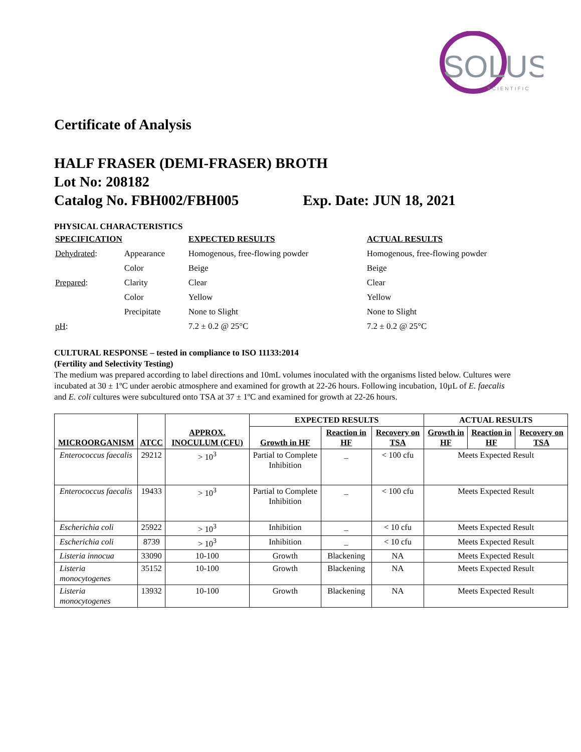SOLUS
SCIENTIFIC
Certificate of Analysis
HALF FRASER (DEMI-FRASER) BROTH
Lot No: 208182
Catalog No. FBH002/FBH005 Exp. Date: JUN 18, 2021
PHYSICAL CHARACTERISTICS
| SPECIFICATION | | EXPECTED RESULTS | ACTUAL RESULTS |
| Dehydrated : | Appearance | Homogenous, free-flowing powder | Homogenous, free-flowing powder |
| | Color | Beige | Beige |
| Prepared : | Clarity | Clear | Clear |
| | Color | Yellow | Yellow |
| | Precipitate | None to Slight | None to Slight |
| pH : | | 7.2 ± 0.2 @ 25°C | 7.2 ± 0.2 @ 25°C |
CULTURAL RESPONSE – tested in compliance to ISO 11133:2014
(Fertility and Selectivity Testing)
The medium was prepared according to label directions and 10mL volumes inoculated with the organisms listed below. Cultures were incubated at 30 ± 1ºC under aerobic atmosphere and examined for growth at 22-26 hours. Following incubation, 10µL of E. faecalis and E. coli cultures were subcultured onto TSA at 37 ± 1ºC and examined for growth at 22-26 hours.
| MICROORGANISM | ATCC | APPROX. INOCULUM (CFU) | EXPECTED RESULTS | | | ACTUAL RESULTS | | |
| --- | --- | --- | --- | --- | --- | --- | --- | --- |
| | | | Growth in HF | Reaction in HF | Recovery on TSA | Growth in HF | Reaction in HF | Recovery on TSA |
| Enterococcus faecalis | 29212 | > 10<sup>3</sup> | Partial to Complete Inhibition | _ | < 100 cfu | Meets Expected Result | | |
| Enterococcus faecalis | 19433 | > 10<sup>3</sup> | Partial to Complete Inhibition | _ | < 100 cfu | Meets Expected Result | | |
| Escherichia coli | 25922 | > 10<sup>3</sup> | Inhibition | _ | < 10 cfu | Meets Expected Result | | |
| Escherichia coli | 8739 | > 10<sup>3</sup> | Inhibition | _ | < 10 cfu | Meets Expected Result | | |
| Listeria innocua | 33090 | 10-100 | Growth | Blackening | NA | Meets Expected Result | | |
| Listeria monocytogenes | 35152 | 10-100 | Growth | Blackening | NA | Meets Expected Result | | |
| Listeria monocytogenes | 13932 | 10-100 | Growth | Blackening | NA | Meets Expected Result | | |